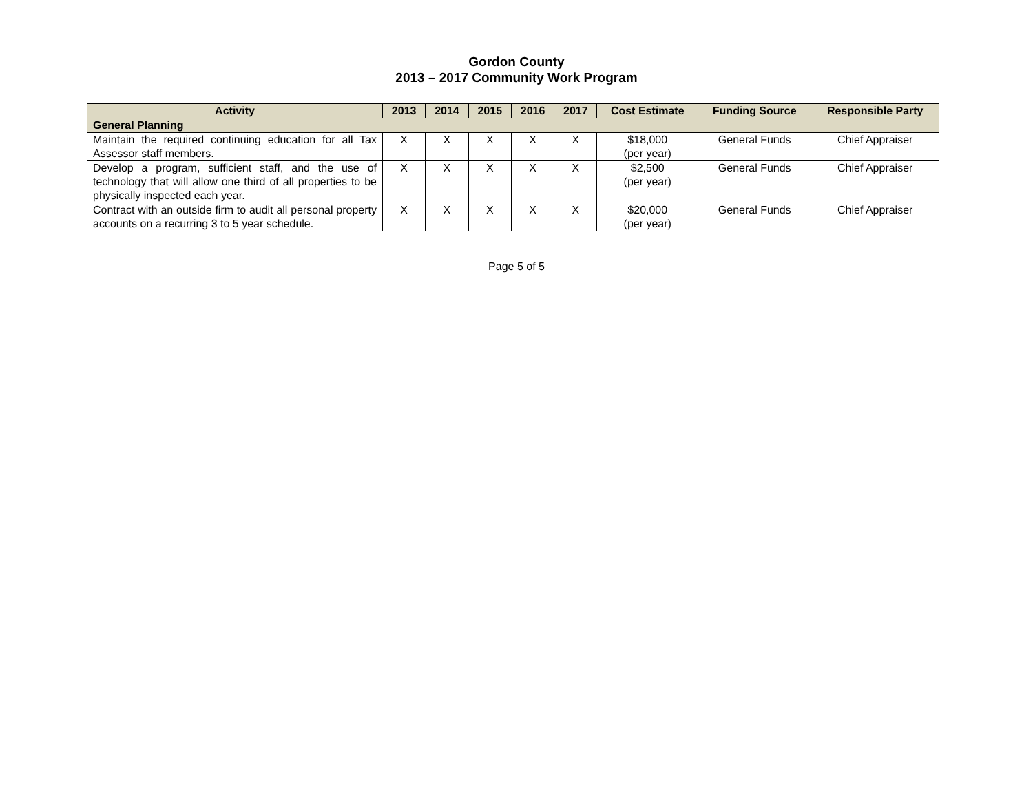Gordon County
2013 – 2017 Community Work Program
| Activity | 2013 | 2014 | 2015 | 2016 | 2017 | Cost Estimate | Funding Source | Responsible Party |
| --- | --- | --- | --- | --- | --- | --- | --- | --- |
| General Planning | | | | | | | | |
| Maintain the required continuing education for all Tax Assessor staff members. | X | X | X | X | X | $18,000 (per year) | General Funds | Chief Appraiser |
| Develop a program, sufficient staff, and the use of technology that will allow one third of all properties to be physically inspected each year. | X | X | X | X | X | $2,500 (per year) | General Funds | Chief Appraiser |
| Contract with an outside firm to audit all personal property accounts on a recurring 3 to 5 year schedule. | X | X | X | X | X | $20,000 (per year) | General Funds | Chief Appraiser |
Page 5 of 5